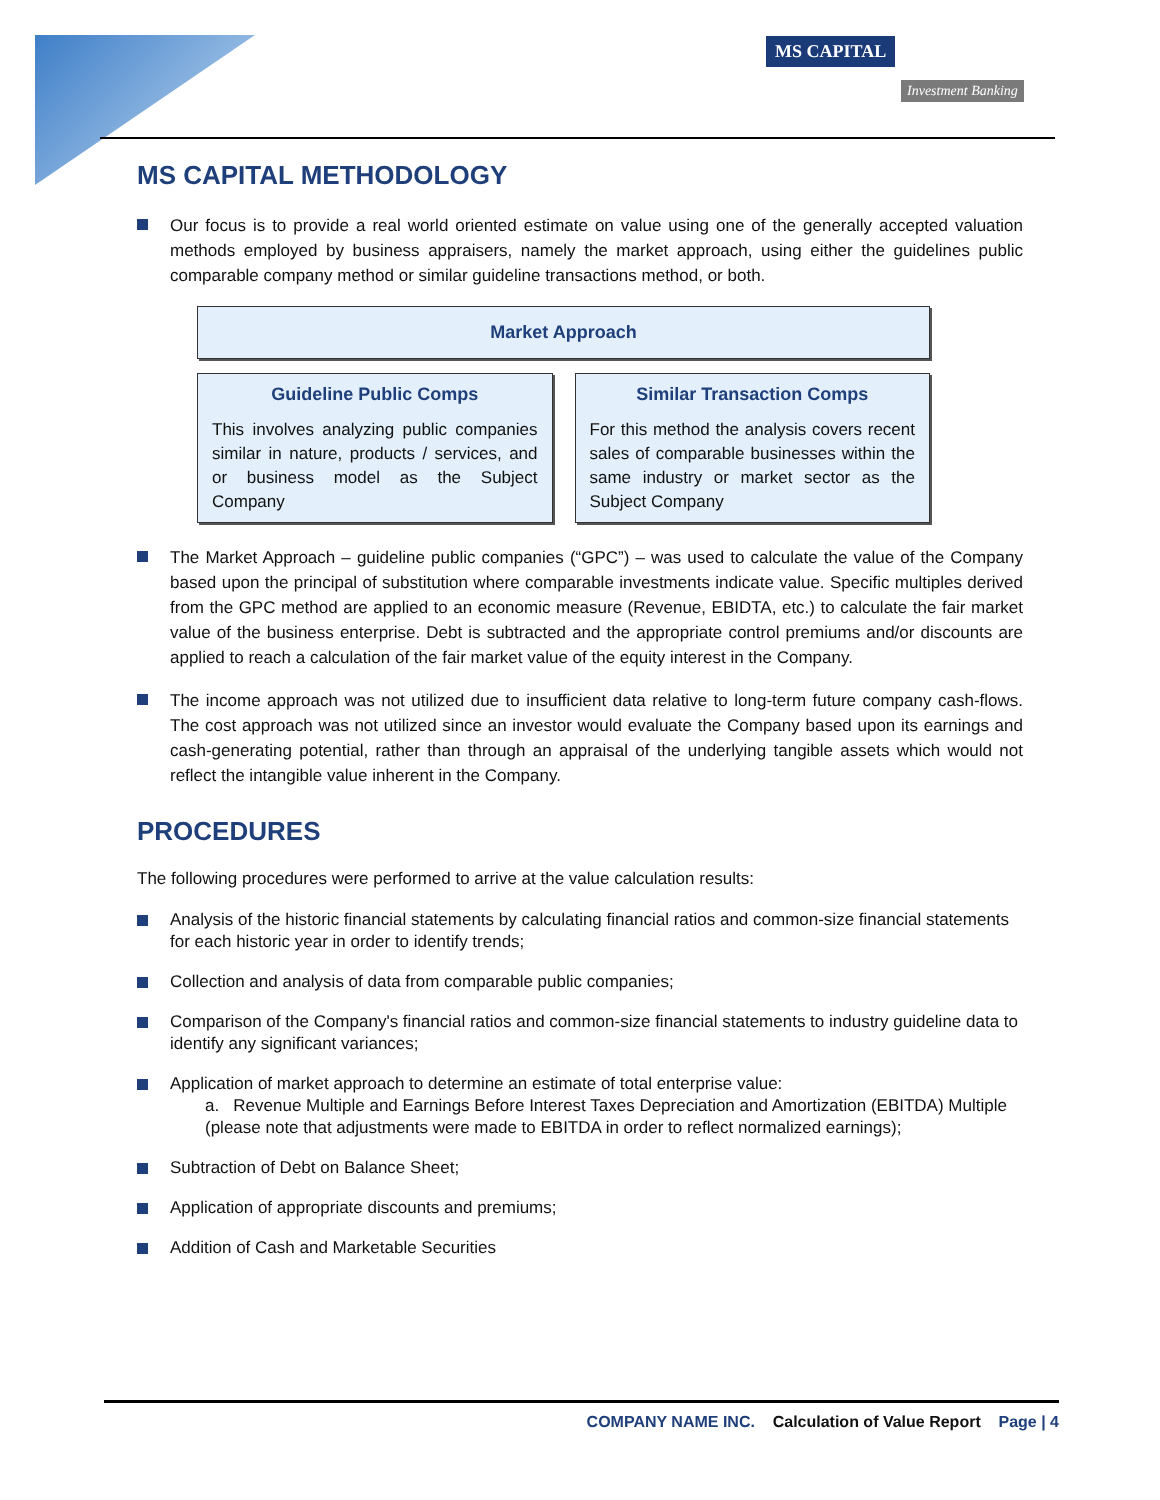MS CAPITAL
Investment Banking
MS CAPITAL METHODOLOGY
Our focus is to provide a real world oriented estimate on value using one of the generally accepted valuation methods employed by business appraisers, namely the market approach, using either the guidelines public comparable company method or similar guideline transactions method, or both.
Market Approach
Guideline Public Comps
This involves analyzing public companies similar in nature, products / services, and or business model as the Subject Company
Similar Transaction Comps
For this method the analysis covers recent sales of comparable businesses within the same industry or market sector as the Subject Company
The Market Approach – guideline public companies (“GPC”) – was used to calculate the value of the Company based upon the principal of substitution where comparable investments indicate value. Specific multiples derived from the GPC method are applied to an economic measure (Revenue, EBIDTA, etc.) to calculate the fair market value of the business enterprise. Debt is subtracted and the appropriate control premiums and/or discounts are applied to reach a calculation of the fair market value of the equity interest in the Company.
The income approach was not utilized due to insufficient data relative to long-term future company cash-flows. The cost approach was not utilized since an investor would evaluate the Company based upon its earnings and cash-generating potential, rather than through an appraisal of the underlying tangible assets which would not reflect the intangible value inherent in the Company.
PROCEDURES
The following procedures were performed to arrive at the value calculation results:
Analysis of the historic financial statements by calculating financial ratios and common-size financial statements for each historic year in order to identify trends;
Collection and analysis of data from comparable public companies;
Comparison of the Company's financial ratios and common-size financial statements to industry guideline data to identify any significant variances;
Application of market approach to determine an estimate of total enterprise value:
a. Revenue Multiple and Earnings Before Interest Taxes Depreciation and Amortization (EBITDA) Multiple (please note that adjustments were made to EBITDA in order to reflect normalized earnings);
Subtraction of Debt on Balance Sheet;
Application of appropriate discounts and premiums;
Addition of Cash and Marketable Securities
COMPANY NAME INC. Calculation of Value Report Page | 4